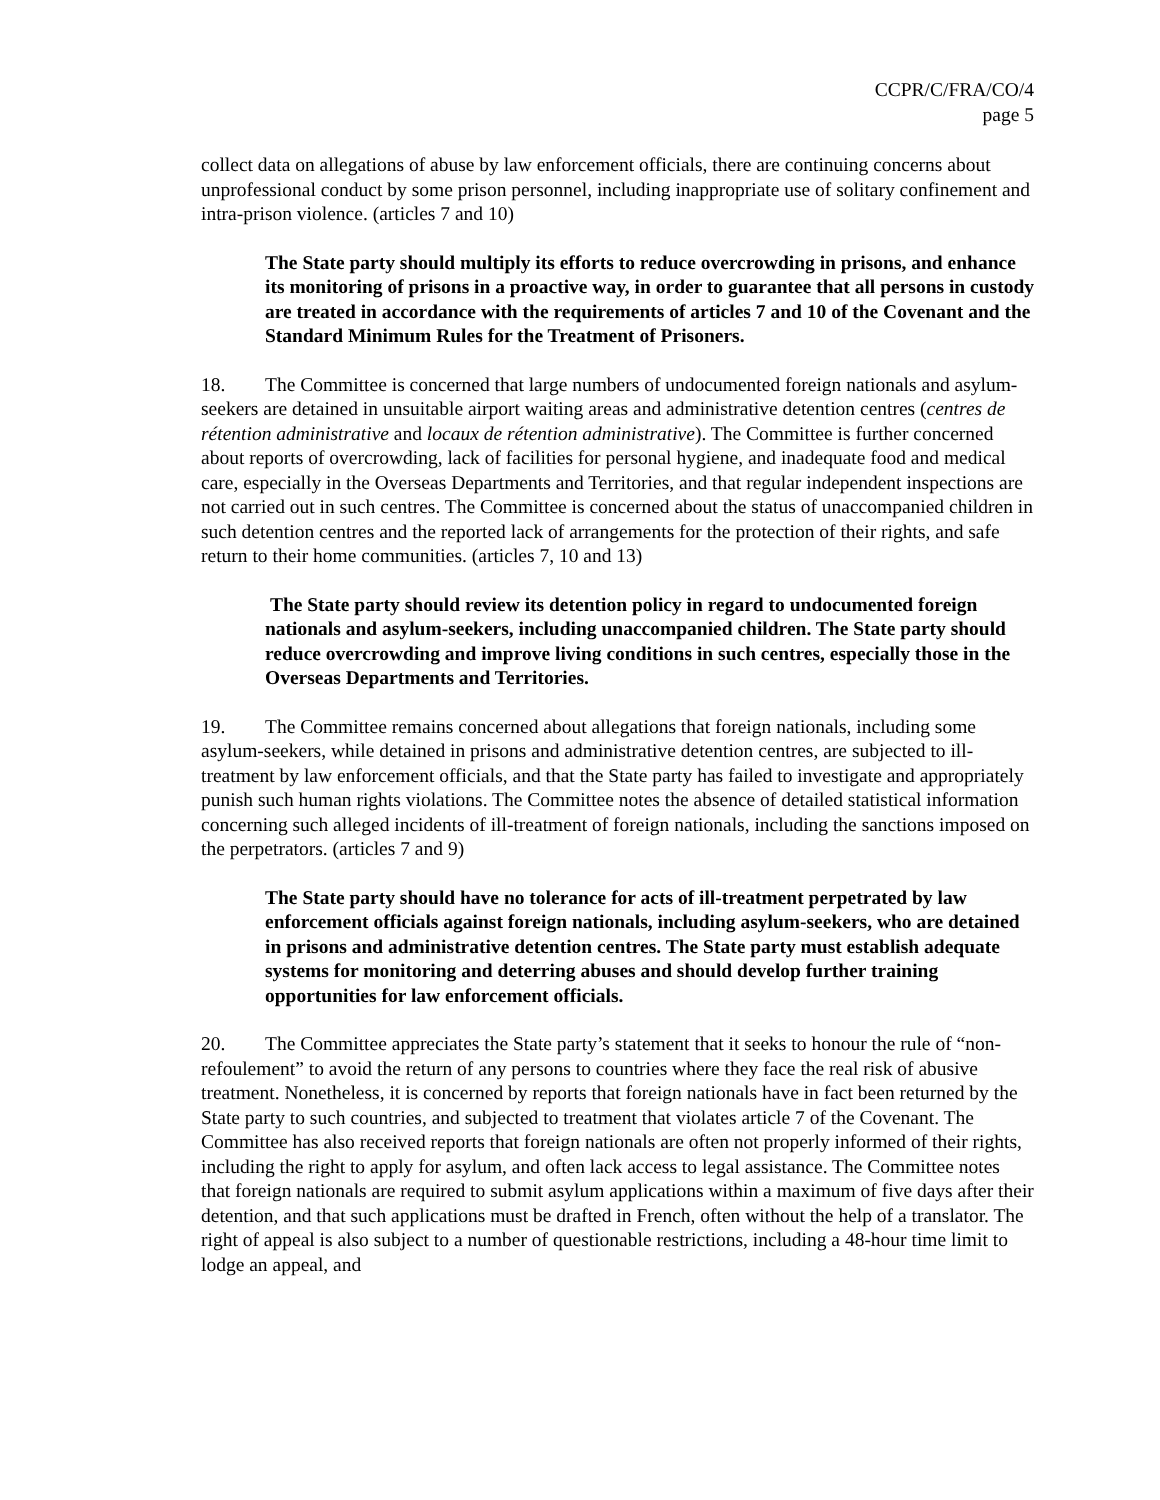CCPR/C/FRA/CO/4
page 5
collect data on allegations of abuse by law enforcement officials, there are continuing concerns about unprofessional conduct by some prison personnel, including inappropriate use of solitary confinement and intra-prison violence. (articles 7 and 10)
The State party should multiply its efforts to reduce overcrowding in prisons, and enhance its monitoring of prisons in a proactive way, in order to guarantee that all persons in custody are treated in accordance with the requirements of articles 7 and 10 of the Covenant and the Standard Minimum Rules for the Treatment of Prisoners.
18. The Committee is concerned that large numbers of undocumented foreign nationals and asylum-seekers are detained in unsuitable airport waiting areas and administrative detention centres (centres de rétention administrative and locaux de rétention administrative). The Committee is further concerned about reports of overcrowding, lack of facilities for personal hygiene, and inadequate food and medical care, especially in the Overseas Departments and Territories, and that regular independent inspections are not carried out in such centres. The Committee is concerned about the status of unaccompanied children in such detention centres and the reported lack of arrangements for the protection of their rights, and safe return to their home communities. (articles 7, 10 and 13)
The State party should review its detention policy in regard to undocumented foreign nationals and asylum-seekers, including unaccompanied children. The State party should reduce overcrowding and improve living conditions in such centres, especially those in the Overseas Departments and Territories.
19. The Committee remains concerned about allegations that foreign nationals, including some asylum-seekers, while detained in prisons and administrative detention centres, are subjected to ill-treatment by law enforcement officials, and that the State party has failed to investigate and appropriately punish such human rights violations. The Committee notes the absence of detailed statistical information concerning such alleged incidents of ill-treatment of foreign nationals, including the sanctions imposed on the perpetrators. (articles 7 and 9)
The State party should have no tolerance for acts of ill-treatment perpetrated by law enforcement officials against foreign nationals, including asylum-seekers, who are detained in prisons and administrative detention centres. The State party must establish adequate systems for monitoring and deterring abuses and should develop further training opportunities for law enforcement officials.
20. The Committee appreciates the State party’s statement that it seeks to honour the rule of “non-refoulement” to avoid the return of any persons to countries where they face the real risk of abusive treatment. Nonetheless, it is concerned by reports that foreign nationals have in fact been returned by the State party to such countries, and subjected to treatment that violates article 7 of the Covenant. The Committee has also received reports that foreign nationals are often not properly informed of their rights, including the right to apply for asylum, and often lack access to legal assistance. The Committee notes that foreign nationals are required to submit asylum applications within a maximum of five days after their detention, and that such applications must be drafted in French, often without the help of a translator. The right of appeal is also subject to a number of questionable restrictions, including a 48-hour time limit to lodge an appeal, and